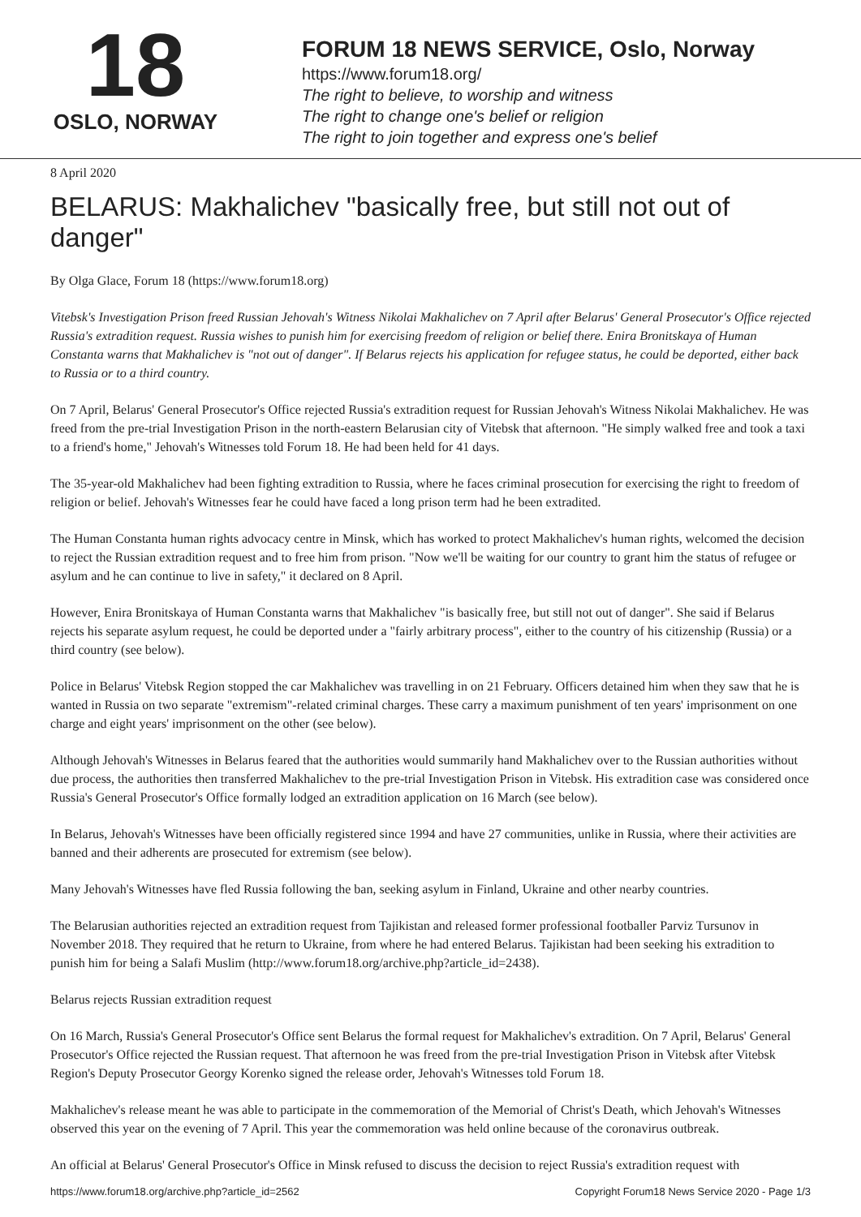18
OSLO, NORWAY
FORUM 18 NEWS SERVICE, Oslo, Norway
https://www.forum18.org/
The right to believe, to worship and witness
The right to change one's belief or religion
The right to join together and express one's belief
8 April 2020
BELARUS: Makhalichev "basically free, but still not out of danger"
By Olga Glace, Forum 18 (https://www.forum18.org)
Vitebsk's Investigation Prison freed Russian Jehovah's Witness Nikolai Makhalichev on 7 April after Belarus' General Prosecutor's Office rejected Russia's extradition request. Russia wishes to punish him for exercising freedom of religion or belief there. Enira Bronitskaya of Human Constanta warns that Makhalichev is "not out of danger". If Belarus rejects his application for refugee status, he could be deported, either back to Russia or to a third country.
On 7 April, Belarus' General Prosecutor's Office rejected Russia's extradition request for Russian Jehovah's Witness Nikolai Makhalichev. He was freed from the pre-trial Investigation Prison in the north-eastern Belarusian city of Vitebsk that afternoon. "He simply walked free and took a taxi to a friend's home," Jehovah's Witnesses told Forum 18. He had been held for 41 days.
The 35-year-old Makhalichev had been fighting extradition to Russia, where he faces criminal prosecution for exercising the right to freedom of religion or belief. Jehovah's Witnesses fear he could have faced a long prison term had he been extradited.
The Human Constanta human rights advocacy centre in Minsk, which has worked to protect Makhalichev's human rights, welcomed the decision to reject the Russian extradition request and to free him from prison. "Now we'll be waiting for our country to grant him the status of refugee or asylum and he can continue to live in safety," it declared on 8 April.
However, Enira Bronitskaya of Human Constanta warns that Makhalichev "is basically free, but still not out of danger". She said if Belarus rejects his separate asylum request, he could be deported under a "fairly arbitrary process", either to the country of his citizenship (Russia) or a third country (see below).
Police in Belarus' Vitebsk Region stopped the car Makhalichev was travelling in on 21 February. Officers detained him when they saw that he is wanted in Russia on two separate "extremism"-related criminal charges. These carry a maximum punishment of ten years' imprisonment on one charge and eight years' imprisonment on the other (see below).
Although Jehovah's Witnesses in Belarus feared that the authorities would summarily hand Makhalichev over to the Russian authorities without due process, the authorities then transferred Makhalichev to the pre-trial Investigation Prison in Vitebsk. His extradition case was considered once Russia's General Prosecutor's Office formally lodged an extradition application on 16 March (see below).
In Belarus, Jehovah's Witnesses have been officially registered since 1994 and have 27 communities, unlike in Russia, where their activities are banned and their adherents are prosecuted for extremism (see below).
Many Jehovah's Witnesses have fled Russia following the ban, seeking asylum in Finland, Ukraine and other nearby countries.
The Belarusian authorities rejected an extradition request from Tajikistan and released former professional footballer Parviz Tursunov in November 2018. They required that he return to Ukraine, from where he had entered Belarus. Tajikistan had been seeking his extradition to punish him for being a Salafi Muslim (http://www.forum18.org/archive.php?article_id=2438).
Belarus rejects Russian extradition request
On 16 March, Russia's General Prosecutor's Office sent Belarus the formal request for Makhalichev's extradition. On 7 April, Belarus' General Prosecutor's Office rejected the Russian request. That afternoon he was freed from the pre-trial Investigation Prison in Vitebsk after Vitebsk Region's Deputy Prosecutor Georgy Korenko signed the release order, Jehovah's Witnesses told Forum 18.
Makhalichev's release meant he was able to participate in the commemoration of the Memorial of Christ's Death, which Jehovah's Witnesses observed this year on the evening of 7 April. This year the commemoration was held online because of the coronavirus outbreak.
An official at Belarus' General Prosecutor's Office in Minsk refused to discuss the decision to reject Russia's extradition request with
https://www.forum18.org/archive.php?article_id=2562 Copyright Forum18 News Service 2020 - Page 1/3